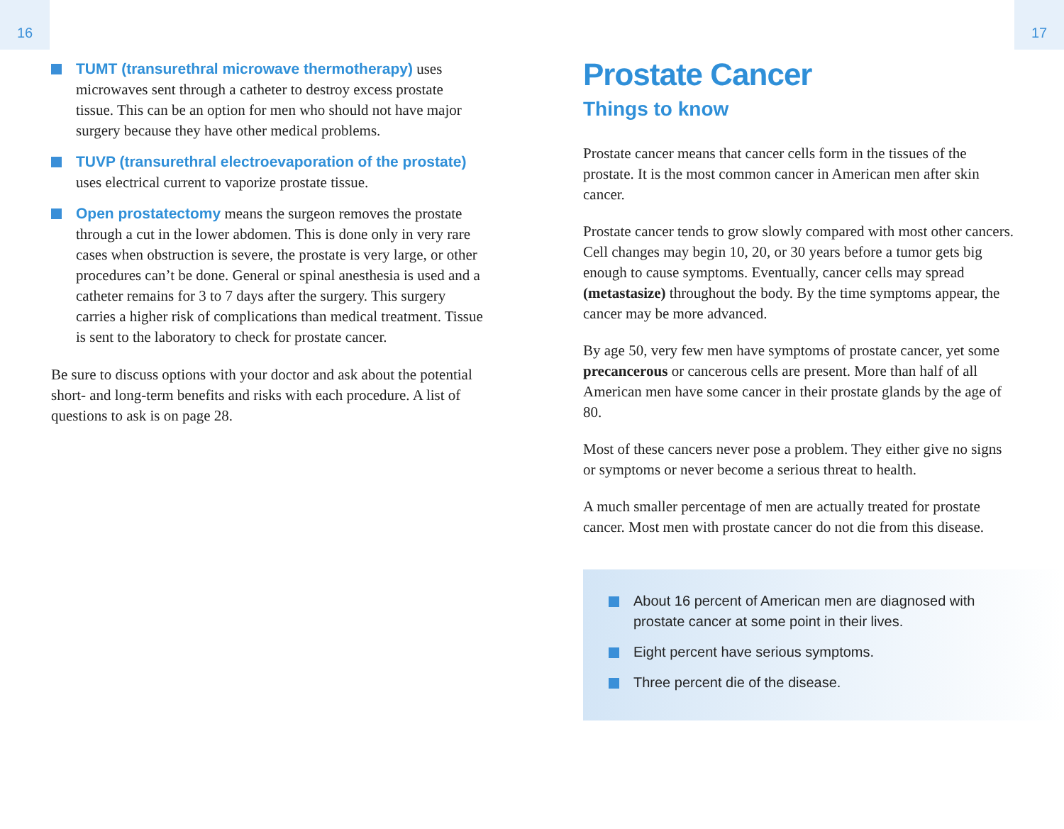16 17
TUMT (transurethral microwave thermotherapy) uses microwaves sent through a catheter to destroy excess prostate tissue. This can be an option for men who should not have major surgery because they have other medical problems.
TUVP (transurethral electroevaporation of the prostate) uses electrical current to vaporize prostate tissue.
Open prostatectomy means the surgeon removes the prostate through a cut in the lower abdomen. This is done only in very rare cases when obstruction is severe, the prostate is very large, or other procedures can’t be done. General or spinal anesthesia is used and a catheter remains for 3 to 7 days after the surgery. This surgery carries a higher risk of complications than medical treatment. Tissue is sent to the laboratory to check for prostate cancer.
Be sure to discuss options with your doctor and ask about the potential short- and long-term benefits and risks with each procedure. A list of questions to ask is on page 28.
Prostate Cancer
Things to know
Prostate cancer means that cancer cells form in the tissues of the prostate. It is the most common cancer in American men after skin cancer.
Prostate cancer tends to grow slowly compared with most other cancers. Cell changes may begin 10, 20, or 30 years before a tumor gets big enough to cause symptoms. Eventually, cancer cells may spread (metastasize) throughout the body. By the time symptoms appear, the cancer may be more advanced.
By age 50, very few men have symptoms of prostate cancer, yet some precancerous or cancerous cells are present. More than half of all American men have some cancer in their prostate glands by the age of 80.
Most of these cancers never pose a problem. They either give no signs or symptoms or never become a serious threat to health.
A much smaller percentage of men are actually treated for prostate cancer. Most men with prostate cancer do not die from this disease.
About 16 percent of American men are diagnosed with
prostate cancer at some point in their lives.
Eight percent have serious symptoms.
Three percent die of the disease.